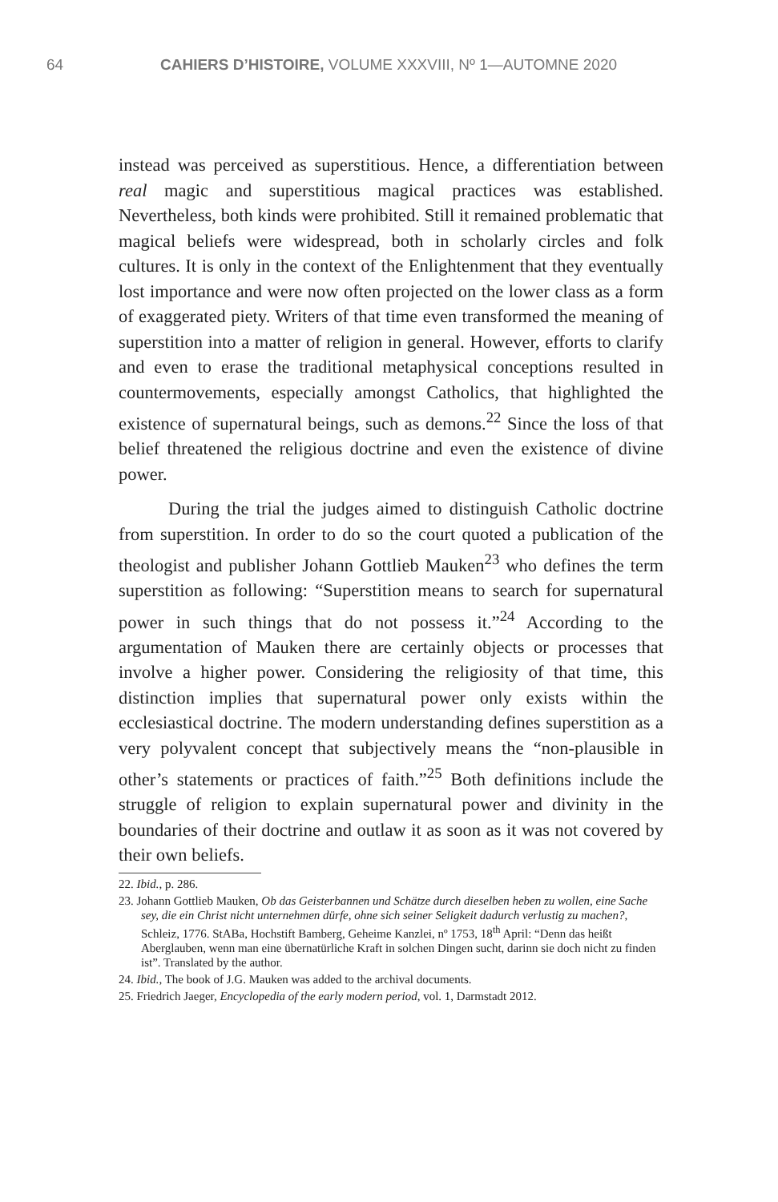64 CAHIERS D’HISTOIRE, VOLUME XXXVIII, Nº 1—AUTOMNE 2020
instead was perceived as superstitious. Hence, a differentiation between real magic and superstitious magical practices was established. Nevertheless, both kinds were prohibited. Still it remained problematic that magical beliefs were widespread, both in scholarly circles and folk cultures. It is only in the context of the Enlightenment that they eventually lost importance and were now often projected on the lower class as a form of exaggerated piety. Writers of that time even transformed the meaning of superstition into a matter of religion in general. However, efforts to clarify and even to erase the traditional metaphysical conceptions resulted in countermovements, especially amongst Catholics, that highlighted the existence of supernatural beings, such as demons.<sup>22</sup> Since the loss of that belief threatened the religious doctrine and even the existence of divine power.
During the trial the judges aimed to distinguish Catholic doctrine from superstition. In order to do so the court quoted a publication of the theologist and publisher Johann Gottlieb Mauken<sup>23</sup> who defines the term superstition as following: “Superstition means to search for supernatural power in such things that do not possess it.”<sup>24</sup> According to the argumentation of Mauken there are certainly objects or processes that involve a higher power. Considering the religiosity of that time, this distinction implies that supernatural power only exists within the ecclesiastical doctrine. The modern understanding defines superstition as a very polyvalent concept that subjectively means the “non-plausible in other’s statements or practices of faith.”<sup>25</sup> Both definitions include the struggle of religion to explain supernatural power and divinity in the boundaries of their doctrine and outlaw it as soon as it was not covered by their own beliefs.
22. Ibid., p. 286.
23. Johann Gottlieb Mauken, Ob das Geisterbannen und Schätze durch dieselben heben zu wollen, eine Sache sey, die ein Christ nicht unternehmen dürfe, ohne sich seiner Seligkeit dadurch verlustig zu machen?, Schleiz, 1776. StABa, Hochstift Bamberg, Geheime Kanzlei, nº 1753, 18<sup>th</sup> April: “Denn das heißt Aberglauben, wenn man eine übernatürliche Kraft in solchen Dingen sucht, darinn sie doch nicht zu finden ist”. Translated by the author.
24. Ibid., The book of J.G. Mauken was added to the archival documents.
25. Friedrich Jaeger, Encyclopedia of the early modern period, vol. 1, Darmstadt 2012.